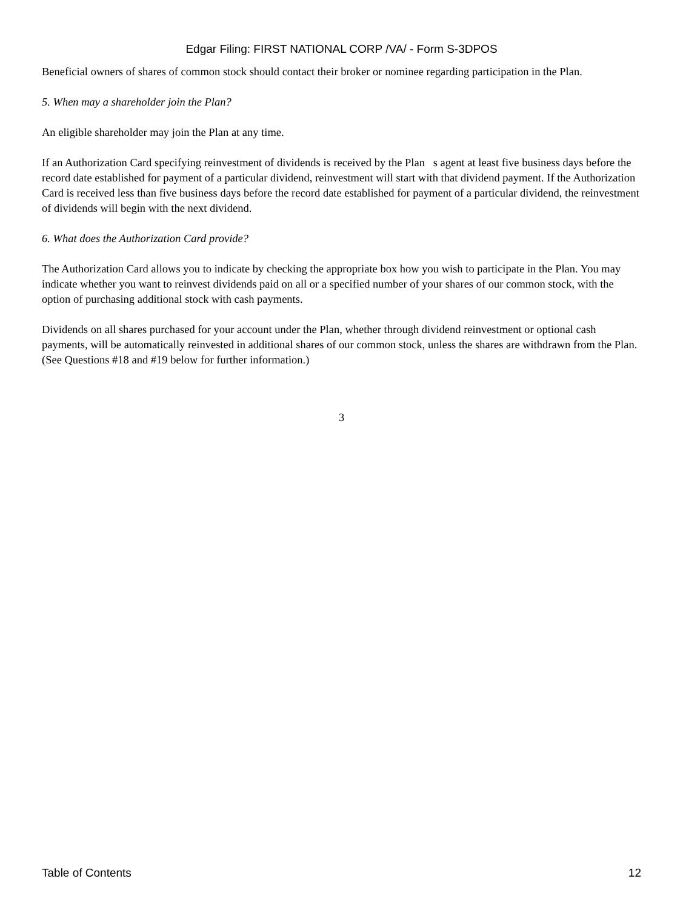Edgar Filing: FIRST NATIONAL CORP /VA/ - Form S-3DPOS
Beneficial owners of shares of common stock should contact their broker or nominee regarding participation in the Plan.
5. When may a shareholder join the Plan?
An eligible shareholder may join the Plan at any time.
If an Authorization Card specifying reinvestment of dividends is received by the Plan s agent at least five business days before the record date established for payment of a particular dividend, reinvestment will start with that dividend payment. If the Authorization Card is received less than five business days before the record date established for payment of a particular dividend, the reinvestment of dividends will begin with the next dividend.
6. What does the Authorization Card provide?
The Authorization Card allows you to indicate by checking the appropriate box how you wish to participate in the Plan. You may indicate whether you want to reinvest dividends paid on all or a specified number of your shares of our common stock, with the option of purchasing additional stock with cash payments.
Dividends on all shares purchased for your account under the Plan, whether through dividend reinvestment or optional cash payments, will be automatically reinvested in additional shares of our common stock, unless the shares are withdrawn from the Plan. (See Questions #18 and #19 below for further information.)
3
Table of Contents 12